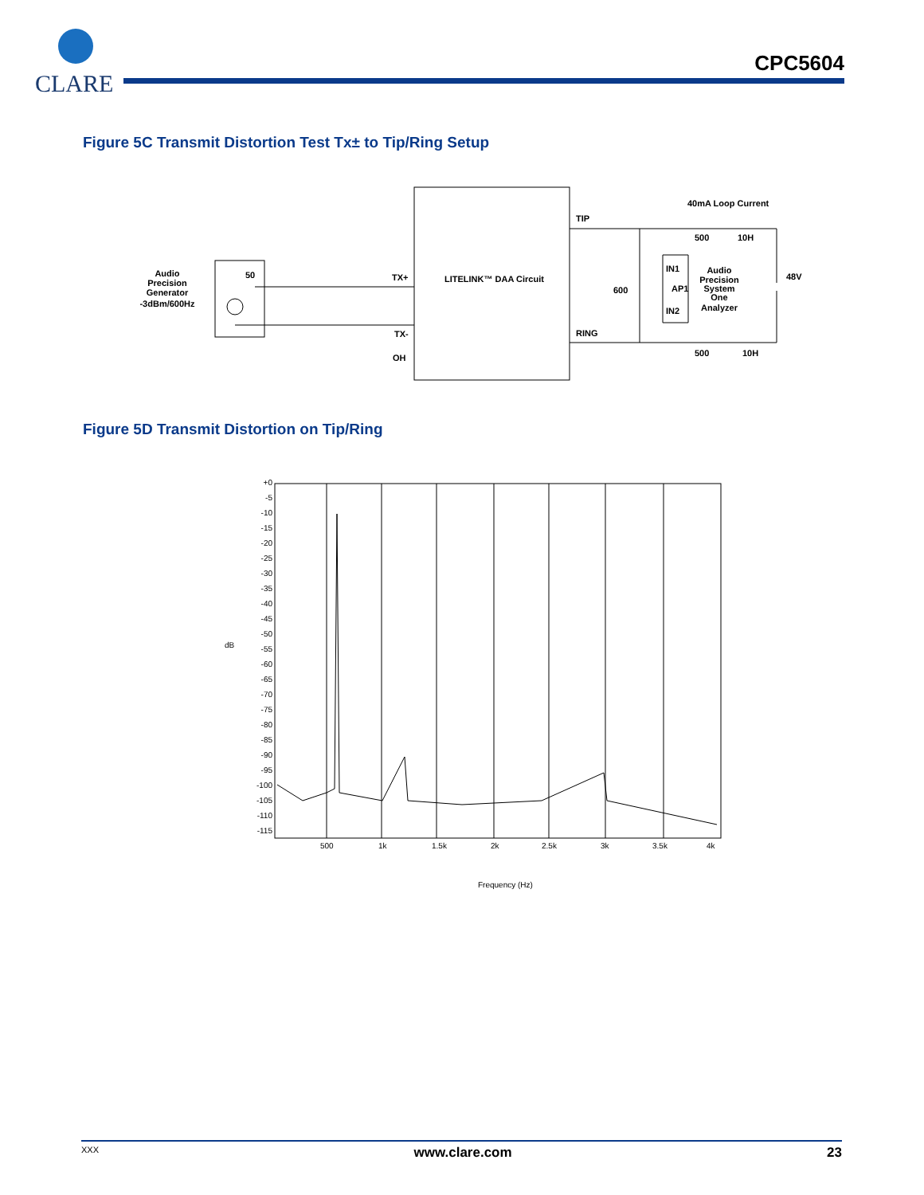CLARE
CPC5604
Figure 5C Transmit Distortion Test Tx± to Tip/Ring Setup
Audio
Precision
Generator
-3dBm/600Hz
50
TX+
TX-
OH
LITELINK™ DAA Circuit
TIP
RING
600
IN1
AP1
IN2
Audio
Precision
System
One
Analyzer
40mA Loop Current
500
10H
500
10H
48V
Figure 5D Transmit Distortion on Tip/Ring
+0
-5
-10
-15
-20
-25
-30
-35
-40
-45
-50
-55
-60
-65
-70
-75
-80
-85
-90
-95
-100
-105
-110
-115
dB
500
1k
1.5k
2k
2.5k
3k
3.5k
4k
Frequency (Hz)
XXX www.clare.com 23